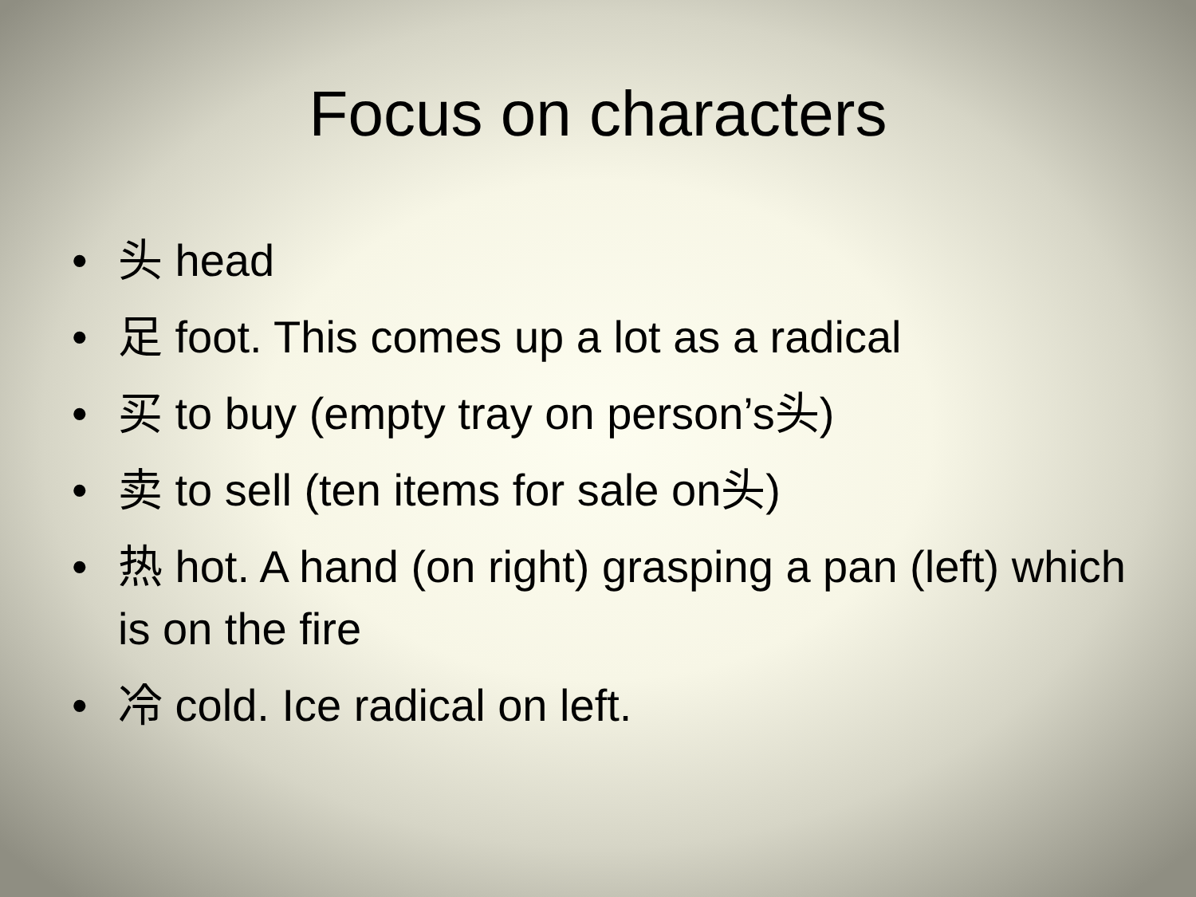Focus on characters
• 头 head
• 足 foot. This comes up a lot as a radical
• 买 to buy (empty tray on person’s头)
• 卖 to sell (ten items for sale on头)
• 热 hot. A hand (on right) grasping a pan (left) which is on the fire
• 冷 cold. Ice radical on left.